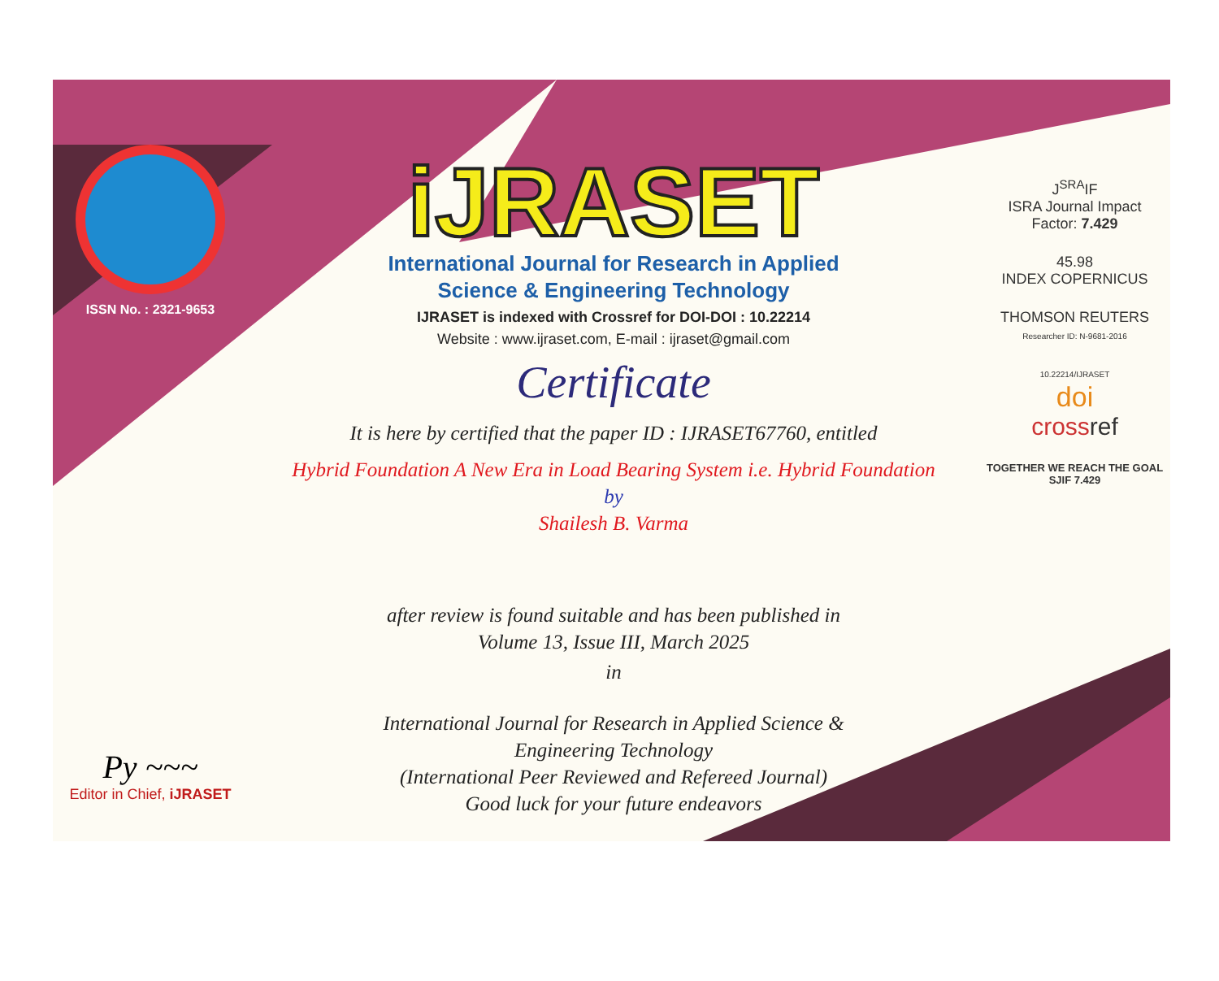ISSN No. : 2321-9653
Py ~~~
Editor in Chief, iJRASET
iJRASET
International Journal for Research in Applied
Science & Engineering Technology
IJRASET is indexed with Crossref for DOI-DOI : 10.22214
Website : www.ijraset.com, E-mail : ijraset@gmail.com
Certificate
It is here by certified that the paper ID : IJRASET67760, entitled
Hybrid Foundation A New Era in Load Bearing System i.e. Hybrid Foundation
by
Shailesh B. Varma
after review is found suitable and has been published in
Volume 13, Issue III, March 2025
in
International Journal for Research in Applied Science &
Engineering Technology
(International Peer Reviewed and Refereed Journal)
Good luck for your future endeavors
J<sup>SRA</sup>IF
ISRA Journal Impact
Factor: 7.429
45.98
INDEX COPERNICUS
THOMSON REUTERS
Researcher ID: N-9681-2016
10.22214/IJRASET
doi
cross ref
TOGETHER WE REACH THE GOAL
SJIF 7.429